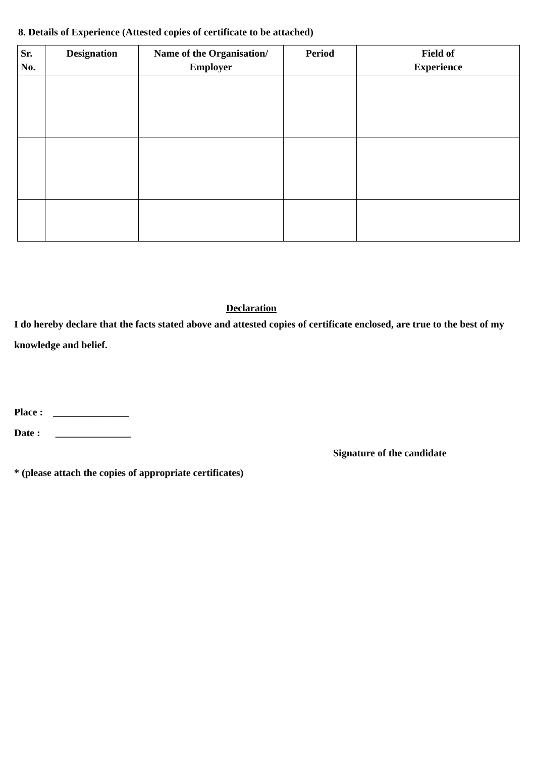8. Details of Experience (Attested copies of certificate to be attached)
| Sr. No. | Designation | Name of the Organisation/ Employer | Period | Field of Experience |
| --- | --- | --- | --- | --- |
Declaration
I do hereby declare that the facts stated above and attested copies of certificate enclosed, are true to the best of my knowledge and belief.
Place : _______________
Date : _______________
Signature of the candidate
* (please attach the copies of appropriate certificates)